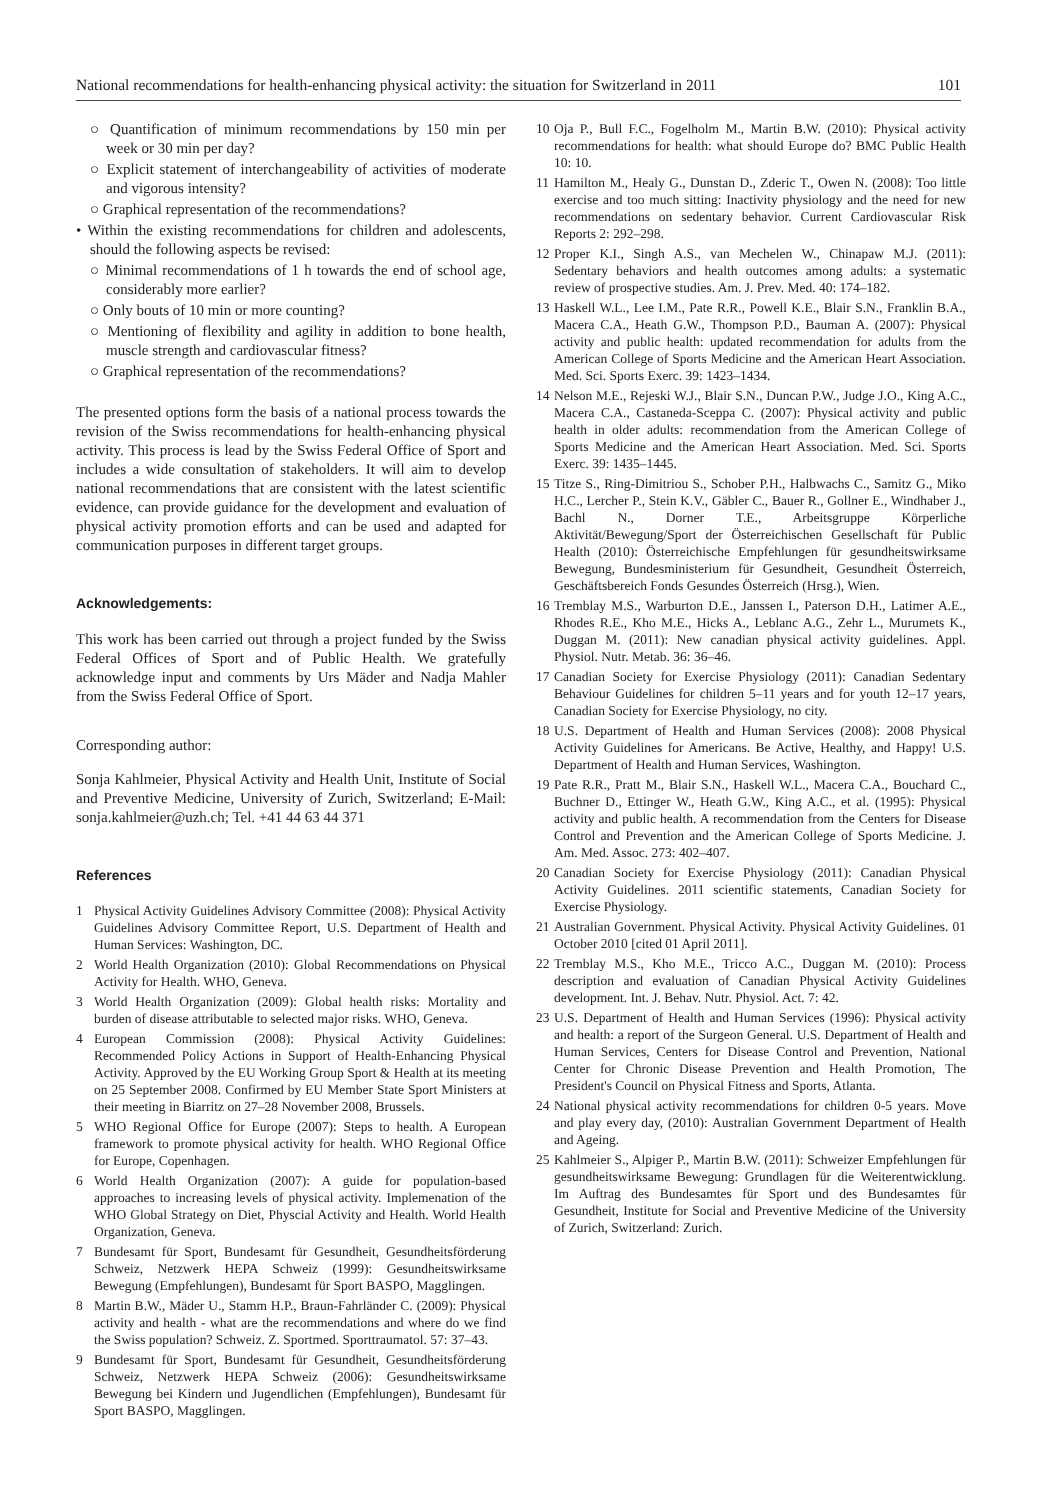National recommendations for health-enhancing physical activity: the situation for Switzerland in 2011 101
○ Quantification of minimum recommendations by 150 min per week or 30 min per day?
○ Explicit statement of interchangeability of activities of moderate and vigorous intensity?
○ Graphical representation of the recommendations?
• Within the existing recommendations for children and adolescents, should the following aspects be revised:
○ Minimal recommendations of 1 h towards the end of school age, considerably more earlier?
○ Only bouts of 10 min or more counting?
○ Mentioning of flexibility and agility in addition to bone health, muscle strength and cardiovascular fitness?
○ Graphical representation of the recommendations?
The presented options form the basis of a national process towards the revision of the Swiss recommendations for health-enhancing physical activity. This process is lead by the Swiss Federal Office of Sport and includes a wide consultation of stakeholders. It will aim to develop national recommendations that are consistent with the latest scientific evidence, can provide guidance for the development and evaluation of physical activity promotion efforts and can be used and adapted for communication purposes in different target groups.
Acknowledgements:
This work has been carried out through a project funded by the Swiss Federal Offices of Sport and of Public Health. We gratefully acknowledge input and comments by Urs Mäder and Nadja Mahler from the Swiss Federal Office of Sport.
Corresponding author:
Sonja Kahlmeier, Physical Activity and Health Unit, Institute of Social and Preventive Medicine, University of Zurich, Switzerland; E-Mail: sonja.kahlmeier@uzh.ch; Tel. +41 44 63 44 371
References
1 Physical Activity Guidelines Advisory Committee (2008): Physical Activity Guidelines Advisory Committee Report, U.S. Department of Health and Human Services: Washington, DC.
2 World Health Organization (2010): Global Recommendations on Physical Activity for Health. WHO, Geneva.
3 World Health Organization (2009): Global health risks: Mortality and burden of disease attributable to selected major risks. WHO, Geneva.
4 European Commission (2008): Physical Activity Guidelines: Recommended Policy Actions in Support of Health-Enhancing Physical Activity. Approved by the EU Working Group Sport & Health at its meeting on 25 September 2008. Confirmed by EU Member State Sport Ministers at their meeting in Biarritz on 27–28 November 2008, Brussels.
5 WHO Regional Office for Europe (2007): Steps to health. A European framework to promote physical activity for health. WHO Regional Office for Europe, Copenhagen.
6 World Health Organization (2007): A guide for population-based approaches to increasing levels of physical activity. Implemenation of the WHO Global Strategy on Diet, Physcial Activity and Health. World Health Organization, Geneva.
7 Bundesamt für Sport, Bundesamt für Gesundheit, Gesundheitsförderung Schweiz, Netzwerk HEPA Schweiz (1999): Gesundheitswirksame Bewegung (Empfehlungen), Bundesamt für Sport BASPO, Magglingen.
8 Martin B.W., Mäder U., Stamm H.P., Braun-Fahrländer C. (2009): Physical activity and health - what are the recommendations and where do we find the Swiss population? Schweiz. Z. Sportmed. Sporttraumatol. 57: 37–43.
9 Bundesamt für Sport, Bundesamt für Gesundheit, Gesundheitsförderung Schweiz, Netzwerk HEPA Schweiz (2006): Gesundheitswirksame Bewegung bei Kindern und Jugendlichen (Empfehlungen), Bundesamt für Sport BASPO, Magglingen.
10 Oja P., Bull F.C., Fogelholm M., Martin B.W. (2010): Physical activity recommendations for health: what should Europe do? BMC Public Health 10: 10.
11 Hamilton M., Healy G., Dunstan D., Zderic T., Owen N. (2008): Too little exercise and too much sitting: Inactivity physiology and the need for new recommendations on sedentary behavior. Current Cardiovascular Risk Reports 2: 292–298.
12 Proper K.I., Singh A.S., van Mechelen W., Chinapaw M.J. (2011): Sedentary behaviors and health outcomes among adults: a systematic review of prospective studies. Am. J. Prev. Med. 40: 174–182.
13 Haskell W.L., Lee I.M., Pate R.R., Powell K.E., Blair S.N., Franklin B.A., Macera C.A., Heath G.W., Thompson P.D., Bauman A. (2007): Physical activity and public health: updated recommendation for adults from the American College of Sports Medicine and the American Heart Association. Med. Sci. Sports Exerc. 39: 1423–1434.
14 Nelson M.E., Rejeski W.J., Blair S.N., Duncan P.W., Judge J.O., King A.C., Macera C.A., Castaneda-Sceppa C. (2007): Physical activity and public health in older adults: recommendation from the American College of Sports Medicine and the American Heart Association. Med. Sci. Sports Exerc. 39: 1435–1445.
15 Titze S., Ring-Dimitriou S., Schober P.H., Halbwachs C., Samitz G., Miko H.C., Lercher P., Stein K.V., Gäbler C., Bauer R., Gollner E., Windhaber J., Bachl N., Dorner T.E., Arbeitsgruppe Körperliche Aktivität/Bewegung/Sport der Österreichischen Gesellschaft für Public Health (2010): Österreichische Empfehlungen für gesundheitswirksame Bewegung, Bundesministerium für Gesundheit, Gesundheit Österreich, Geschäftsbereich Fonds Gesundes Österreich (Hrsg.), Wien.
16 Tremblay M.S., Warburton D.E., Janssen I., Paterson D.H., Latimer A.E., Rhodes R.E., Kho M.E., Hicks A., Leblanc A.G., Zehr L., Murumets K., Duggan M. (2011): New canadian physical activity guidelines. Appl. Physiol. Nutr. Metab. 36: 36–46.
17 Canadian Society for Exercise Physiology (2011): Canadian Sedentary Behaviour Guidelines for children 5–11 years and for youth 12–17 years, Canadian Society for Exercise Physiology, no city.
18 U.S. Department of Health and Human Services (2008): 2008 Physical Activity Guidelines for Americans. Be Active, Healthy, and Happy! U.S. Department of Health and Human Services, Washington.
19 Pate R.R., Pratt M., Blair S.N., Haskell W.L., Macera C.A., Bouchard C., Buchner D., Ettinger W., Heath G.W., King A.C., et al. (1995): Physical activity and public health. A recommendation from the Centers for Disease Control and Prevention and the American College of Sports Medicine. J. Am. Med. Assoc. 273: 402–407.
20 Canadian Society for Exercise Physiology (2011): Canadian Physical Activity Guidelines. 2011 scientific statements, Canadian Society for Exercise Physiology.
21 Australian Government. Physical Activity. Physical Activity Guidelines. 01 October 2010 [cited 01 April 2011].
22 Tremblay M.S., Kho M.E., Tricco A.C., Duggan M. (2010): Process description and evaluation of Canadian Physical Activity Guidelines development. Int. J. Behav. Nutr. Physiol. Act. 7: 42.
23 U.S. Department of Health and Human Services (1996): Physical activity and health: a report of the Surgeon General. U.S. Department of Health and Human Services, Centers for Disease Control and Prevention, National Center for Chronic Disease Prevention and Health Promotion, The President's Council on Physical Fitness and Sports, Atlanta.
24 National physical activity recommendations for children 0-5 years. Move and play every day, (2010): Australian Government Department of Health and Ageing.
25 Kahlmeier S., Alpiger P., Martin B.W. (2011): Schweizer Empfehlungen für gesundheitswirksame Bewegung: Grundlagen für die Weiterentwicklung. Im Auftrag des Bundesamtes für Sport und des Bundesamtes für Gesundheit, Institute for Social and Preventive Medicine of the University of Zurich, Switzerland: Zurich.